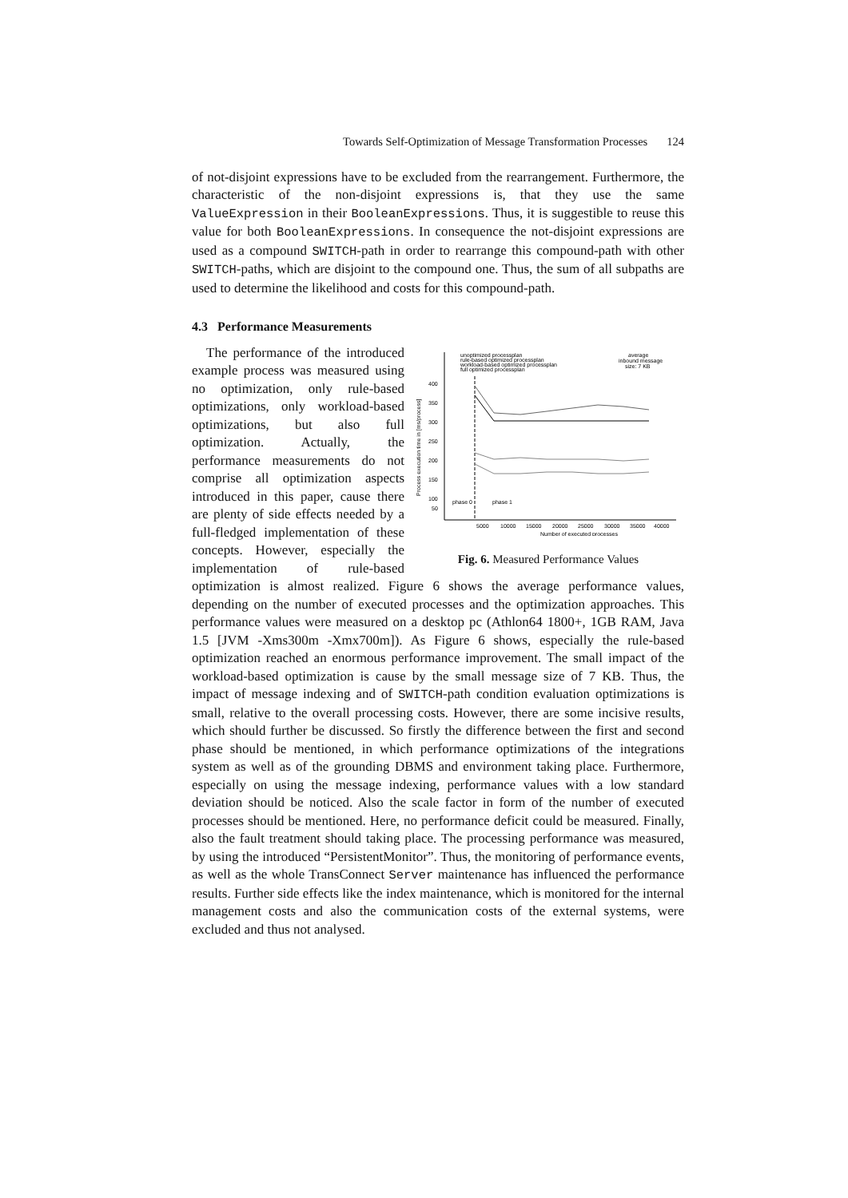Towards Self-Optimization of Message Transformation Processes 124
of not-disjoint expressions have to be excluded from the rearrangement. Furthermore, the characteristic of the non-disjoint expressions is, that they use the same ValueExpression in their BooleanExpressions. Thus, it is suggestible to reuse this value for both BooleanExpressions. In consequence the not-disjoint expressions are used as a compound SWITCH-path in order to rearrange this compound-path with other SWITCH-paths, which are disjoint to the compound one. Thus, the sum of all subpaths are used to determine the likelihood and costs for this compound-path.
4.3 Performance Measurements
unoptimized processplan
rule-based optimized processplan
workload-based optimized processplan
full optimized processplan
average
inbound message
size: 7 KB
400
350
300
250
200
150
100
50
phase 0
phase 1
5000
10000
15000
20000
25000
30000
35000
40000
Number of executed processes
Process execution time in [ms/process]
Fig. 6. Measured Performance Values
The performance of the introduced example process was measured using no optimization, only rule-based optimizations, only workload-based optimizations, but also full optimization. Actually, the performance measurements do not comprise all optimization aspects introduced in this paper, cause there are plenty of side effects needed by a full-fledged implementation of these concepts. However, especially the implementation of rule-based optimization is almost realized. Figure 6 shows the average performance values, depending on the number of executed processes and the optimization approaches. This performance values were measured on a desktop pc (Athlon64 1800+, 1GB RAM, Java 1.5 [JVM -Xms300m -Xmx700m]). As Figure 6 shows, especially the rule-based optimization reached an enormous performance improvement. The small impact of the workload-based optimization is cause by the small message size of 7 KB. Thus, the impact of message indexing and of SWITCH-path condition evaluation optimizations is small, relative to the overall processing costs. However, there are some incisive results, which should further be discussed. So firstly the difference between the first and second phase should be mentioned, in which performance optimizations of the integrations system as well as of the grounding DBMS and environment taking place. Furthermore, especially on using the message indexing, performance values with a low standard deviation should be noticed. Also the scale factor in form of the number of executed processes should be mentioned. Here, no performance deficit could be measured. Finally, also the fault treatment should taking place. The processing performance was measured, by using the introduced “PersistentMonitor”. Thus, the monitoring of performance events, as well as the whole TransConnect Server maintenance has influenced the performance results. Further side effects like the index maintenance, which is monitored for the internal management costs and also the communication costs of the external systems, were excluded and thus not analysed.